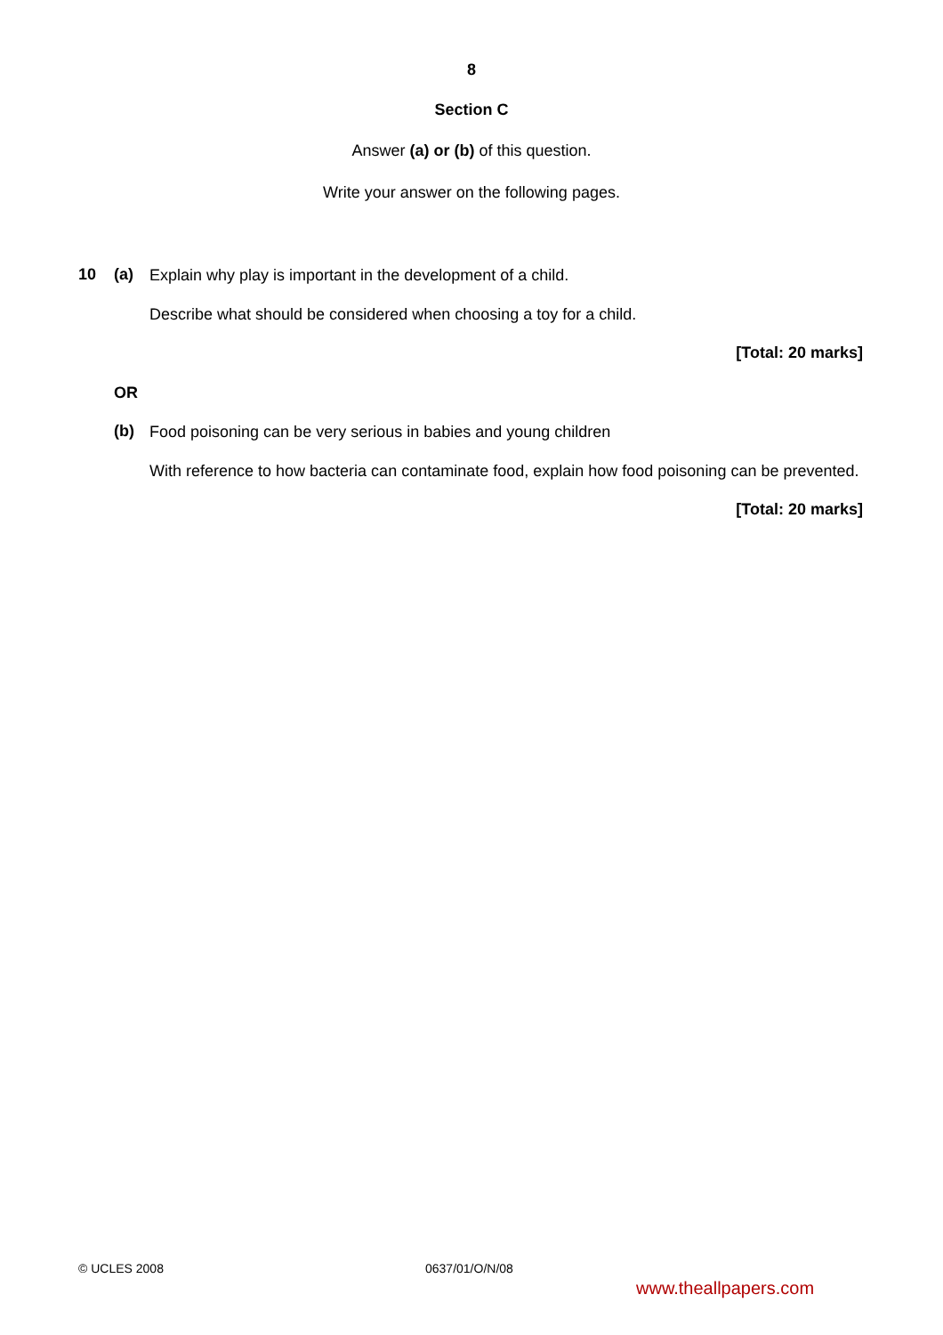8
Section C
Answer (a) or (b) of this question.
Write your answer on the following pages.
10 (a)
Explain why play is important in the development of a child.
Describe what should be considered when choosing a toy for a child.
[Total: 20 marks]
OR
(b)
Food poisoning can be very serious in babies and young children
With reference to how bacteria can contaminate food, explain how food poisoning can be prevented.
[Total: 20 marks]
© UCLES 2008 0637/01/O/N/08
www.theallpapers.com